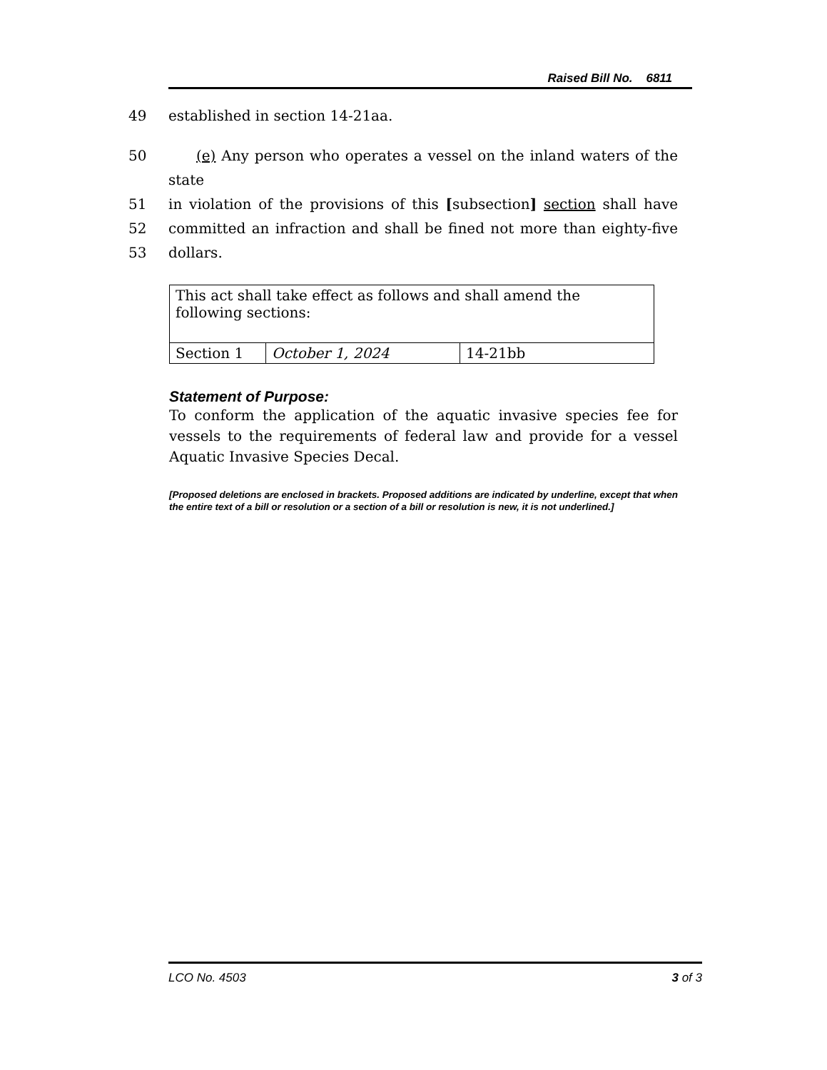Raised Bill No. 6811
49 established in section 14-21aa.
50 (e) Any person who operates a vessel on the inland waters of the state
51 in violation of the provisions of this [subsection] section shall have
52 committed an infraction and shall be fined not more than eighty-five
53 dollars.
| This act shall take effect as follows and shall amend the following sections: | | |
| Section 1 | October 1, 2024 | 14-21bb |
Statement of Purpose:
To conform the application of the aquatic invasive species fee for vessels to the requirements of federal law and provide for a vessel Aquatic Invasive Species Decal.
[Proposed deletions are enclosed in brackets. Proposed additions are indicated by underline, except that when the entire text of a bill or resolution or a section of a bill or resolution is new, it is not underlined.]
LCO No. 4503 3 of 3